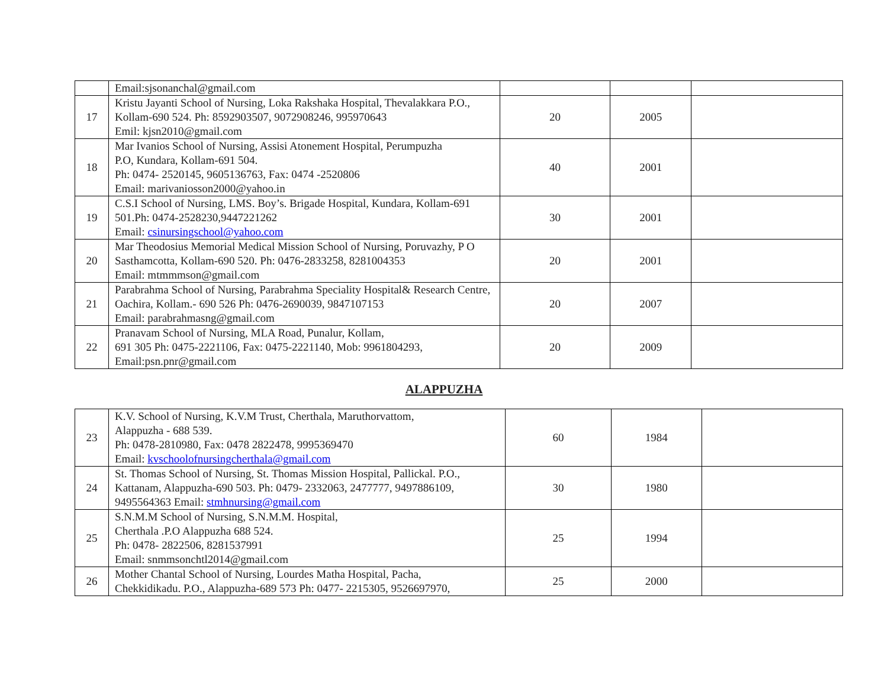| | Email:sjsonanchal@gmail.com | | | |
| 17 | Kristu Jayanti School of Nursing, Loka Rakshaka Hospital, Thevalakkara P.O., Kollam-690 524. Ph: 8592903507, 9072908246, 995970643 Emil: kjsn2010@gmail.com | 20 | 2005 | |
| 18 | Mar Ivanios School of Nursing, Assisi Atonement Hospital, Perumpuzha P.O, Kundara, Kollam-691 504. Ph: 0474- 2520145, 9605136763, Fax: 0474 -2520806 Email: marivaniosson2000@yahoo.in | 40 | 2001 | |
| 19 | C.S.I School of Nursing, LMS. Boy’s. Brigade Hospital, Kundara, Kollam-691 501.Ph: 0474-2528230,9447221262 Email: csinursingschool@yahoo.com | 30 | 2001 | |
| 20 | Mar Theodosius Memorial Medical Mission School of Nursing, Poruvazhy, P O Sasthamcotta, Kollam-690 520. Ph: 0476-2833258, 8281004353 Email: mtmmmson@gmail.com | 20 | 2001 | |
| 21 | Parabrahma School of Nursing, Parabrahma Speciality Hospital& Research Centre, Oachira, Kollam.- 690 526 Ph: 0476-2690039, 9847107153 Email: parabrahmasng@gmail.com | 20 | 2007 | |
| 22 | Pranavam School of Nursing, MLA Road, Punalur, Kollam, 691 305 Ph: 0475-2221106, Fax: 0475-2221140, Mob: 9961804293, Email:psn.pnr@gmail.com | 20 | 2009 | |
ALAPPUZHA
| 23 | K.V. School of Nursing, K.V.M Trust, Cherthala, Maruthorvattom, Alappuzha - 688 539. Ph: 0478-2810980, Fax: 0478 2822478, 9995369470 Email: kvschoolofnursingcherthala@gmail.com | 60 | 1984 | |
| 24 | St. Thomas School of Nursing, St. Thomas Mission Hospital, Pallickal. P.O., Kattanam, Alappuzha-690 503. Ph: 0479- 2332063, 2477777, 9497886109, 9495564363 Email: stmhnursing@gmail.com | 30 | 1980 | |
| 25 | S.N.M.M School of Nursing, S.N.M.M. Hospital, Cherthala .P.O Alappuzha 688 524. Ph: 0478- 2822506, 8281537991 Email: snmmsonchtl2014@gmail.com | 25 | 1994 | |
| 26 | Mother Chantal School of Nursing, Lourdes Matha Hospital, Pacha, Chekkidikadu. P.O., Alappuzha-689 573 Ph: 0477- 2215305, 9526697970, | 25 | 2000 | |